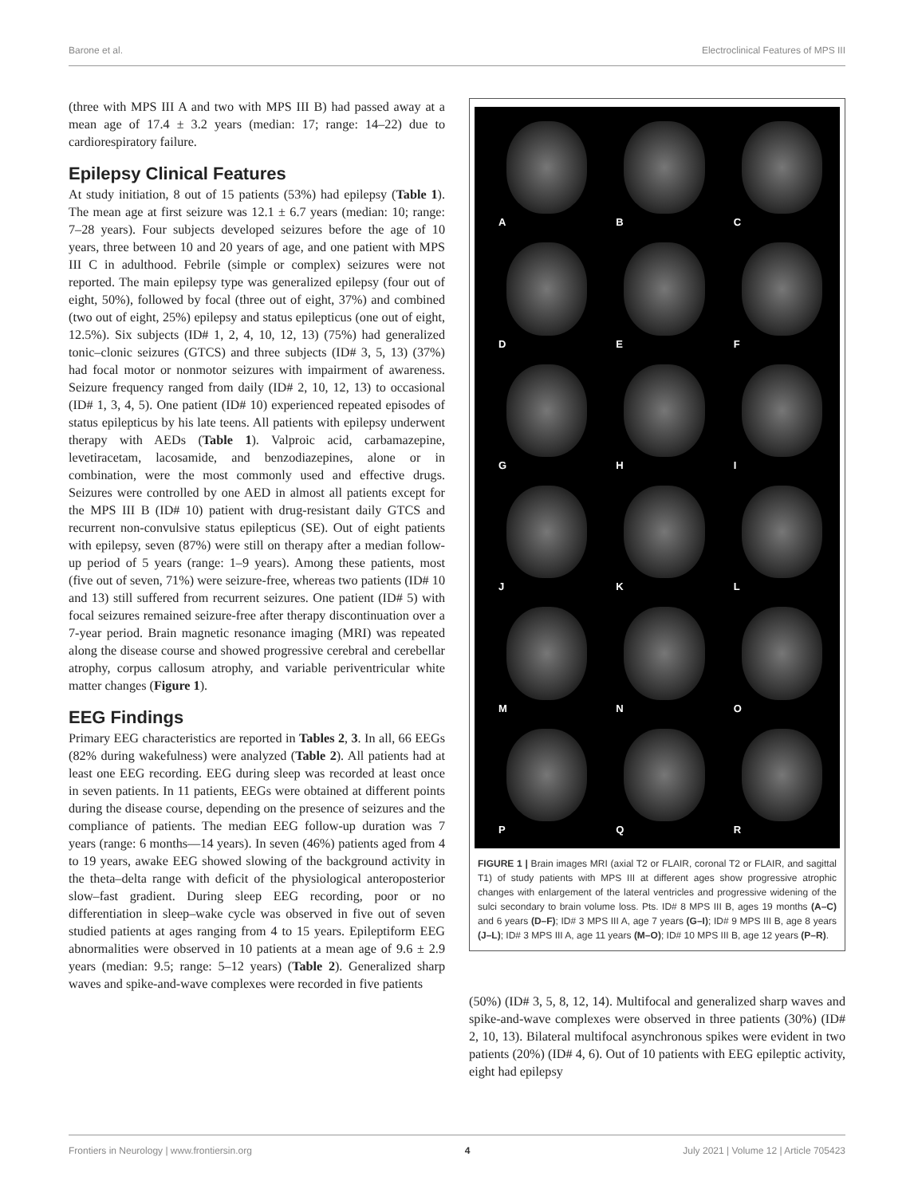Barone et al. Electroclinical Features of MPS III
(three with MPS III A and two with MPS III B) had passed away at a mean age of 17.4 ± 3.2 years (median: 17; range: 14–22) due to cardiorespiratory failure.
Epilepsy Clinical Features
At study initiation, 8 out of 15 patients (53%) had epilepsy (Table 1). The mean age at first seizure was 12.1 ± 6.7 years (median: 10; range: 7–28 years). Four subjects developed seizures before the age of 10 years, three between 10 and 20 years of age, and one patient with MPS III C in adulthood. Febrile (simple or complex) seizures were not reported. The main epilepsy type was generalized epilepsy (four out of eight, 50%), followed by focal (three out of eight, 37%) and combined (two out of eight, 25%) epilepsy and status epilepticus (one out of eight, 12.5%). Six subjects (ID# 1, 2, 4, 10, 12, 13) (75%) had generalized tonic–clonic seizures (GTCS) and three subjects (ID# 3, 5, 13) (37%) had focal motor or nonmotor seizures with impairment of awareness. Seizure frequency ranged from daily (ID# 2, 10, 12, 13) to occasional (ID# 1, 3, 4, 5). One patient (ID# 10) experienced repeated episodes of status epilepticus by his late teens. All patients with epilepsy underwent therapy with AEDs (Table 1). Valproic acid, carbamazepine, levetiracetam, lacosamide, and benzodiazepines, alone or in combination, were the most commonly used and effective drugs. Seizures were controlled by one AED in almost all patients except for the MPS III B (ID# 10) patient with drug-resistant daily GTCS and recurrent non-convulsive status epilepticus (SE). Out of eight patients with epilepsy, seven (87%) were still on therapy after a median follow-up period of 5 years (range: 1–9 years). Among these patients, most (five out of seven, 71%) were seizure-free, whereas two patients (ID# 10 and 13) still suffered from recurrent seizures. One patient (ID# 5) with focal seizures remained seizure-free after therapy discontinuation over a 7-year period. Brain magnetic resonance imaging (MRI) was repeated along the disease course and showed progressive cerebral and cerebellar atrophy, corpus callosum atrophy, and variable periventricular white matter changes (Figure 1).
EEG Findings
Primary EEG characteristics are reported in Tables 2, 3. In all, 66 EEGs (82% during wakefulness) were analyzed (Table 2). All patients had at least one EEG recording. EEG during sleep was recorded at least once in seven patients. In 11 patients, EEGs were obtained at different points during the disease course, depending on the presence of seizures and the compliance of patients. The median EEG follow-up duration was 7 years (range: 6 months—14 years). In seven (46%) patients aged from 4 to 19 years, awake EEG showed slowing of the background activity in the theta–delta range with deficit of the physiological anteroposterior slow–fast gradient. During sleep EEG recording, poor or no differentiation in sleep–wake cycle was observed in five out of seven studied patients at ages ranging from 4 to 15 years. Epileptiform EEG abnormalities were observed in 10 patients at a mean age of 9.6 ± 2.9 years (median: 9.5; range: 5–12 years) (Table 2). Generalized sharp waves and spike-and-wave complexes were recorded in five patients
A
B
C
D
E
F
G
H
I
J
K
L
M
N
O
P
Q
R
FIGURE 1 | Brain images MRI (axial T2 or FLAIR, coronal T2 or FLAIR, and sagittal T1) of study patients with MPS III at different ages show progressive atrophic changes with enlargement of the lateral ventricles and progressive widening of the sulci secondary to brain volume loss. Pts. ID# 8 MPS III B, ages 19 months (A–C) and 6 years (D–F); ID# 3 MPS III A, age 7 years (G–I); ID# 9 MPS III B, age 8 years (J–L); ID# 3 MPS III A, age 11 years (M–O); ID# 10 MPS III B, age 12 years (P–R).
(50%) (ID# 3, 5, 8, 12, 14). Multifocal and generalized sharp waves and spike-and-wave complexes were observed in three patients (30%) (ID# 2, 10, 13). Bilateral multifocal asynchronous spikes were evident in two patients (20%) (ID# 4, 6). Out of 10 patients with EEG epileptic activity, eight had epilepsy
Frontiers in Neurology | www.frontiersin.org 4 July 2021 | Volume 12 | Article 705423